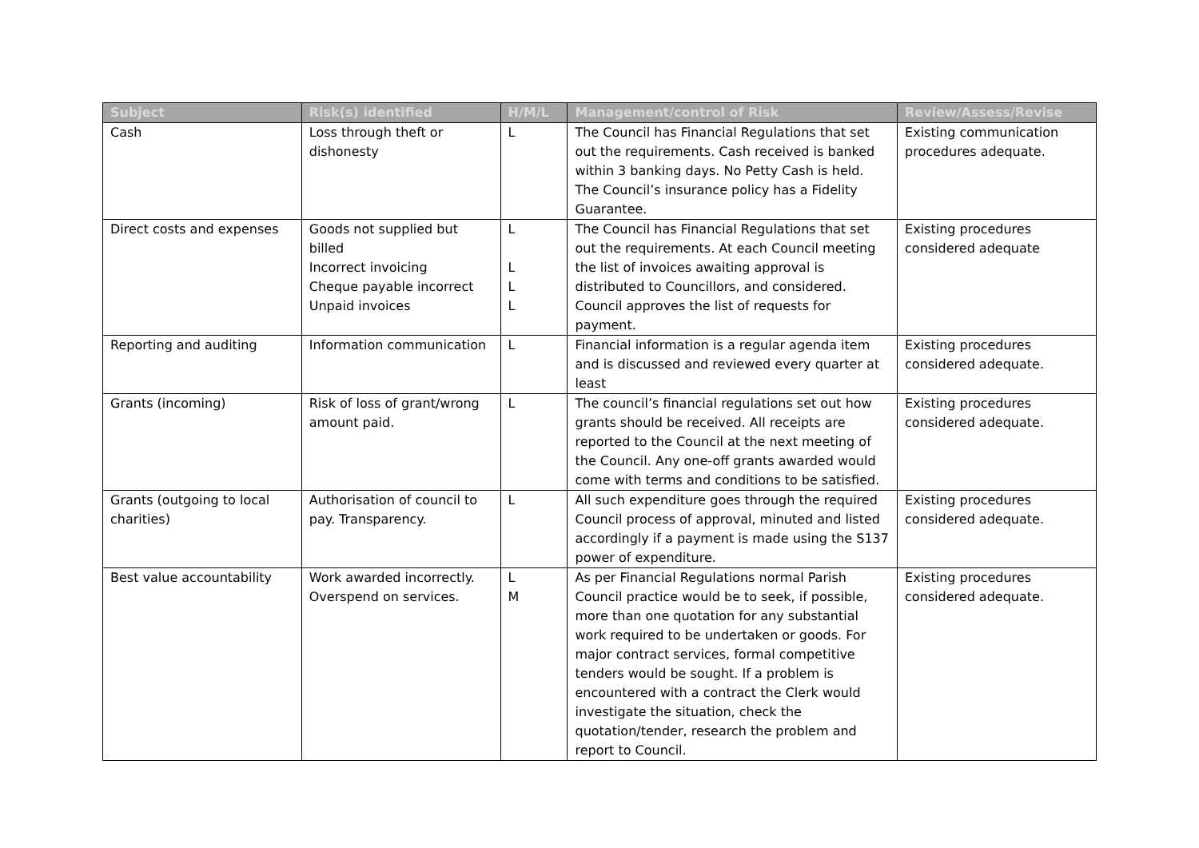| Subject | Risk(s) identified | H/M/L | Management/control of Risk | Review/Assess/Revise |
| --- | --- | --- | --- | --- |
| Cash | Loss through theft or dishonesty | L | The Council has Financial Regulations that set out the requirements. Cash received is banked within 3 banking days. No Petty Cash is held. The Council’s insurance policy has a Fidelity Guarantee. | Existing communication procedures adequate. |
| Direct costs and expenses | Goods not supplied but billed Incorrect invoicing Cheque payable incorrect Unpaid invoices | L L L L | The Council has Financial Regulations that set out the requirements. At each Council meeting the list of invoices awaiting approval is distributed to Councillors, and considered. Council approves the list of requests for payment. | Existing procedures considered adequate |
| Reporting and auditing | Information communication | L | Financial information is a regular agenda item and is discussed and reviewed every quarter at least | Existing procedures considered adequate. |
| Grants (incoming) | Risk of loss of grant/wrong amount paid. | L | The council’s financial regulations set out how grants should be received. All receipts are reported to the Council at the next meeting of the Council. Any one-off grants awarded would come with terms and conditions to be satisfied. | Existing procedures considered adequate. |
| Grants (outgoing to local charities) | Authorisation of council to pay. Transparency. | L | All such expenditure goes through the required Council process of approval, minuted and listed accordingly if a payment is made using the S137 power of expenditure. | Existing procedures considered adequate. |
| Best value accountability | Work awarded incorrectly. Overspend on services. | L M | As per Financial Regulations normal Parish Council practice would be to seek, if possible, more than one quotation for any substantial work required to be undertaken or goods. For major contract services, formal competitive tenders would be sought. If a problem is encountered with a contract the Clerk would investigate the situation, check the quotation/tender, research the problem and report to Council. | Existing procedures considered adequate. |